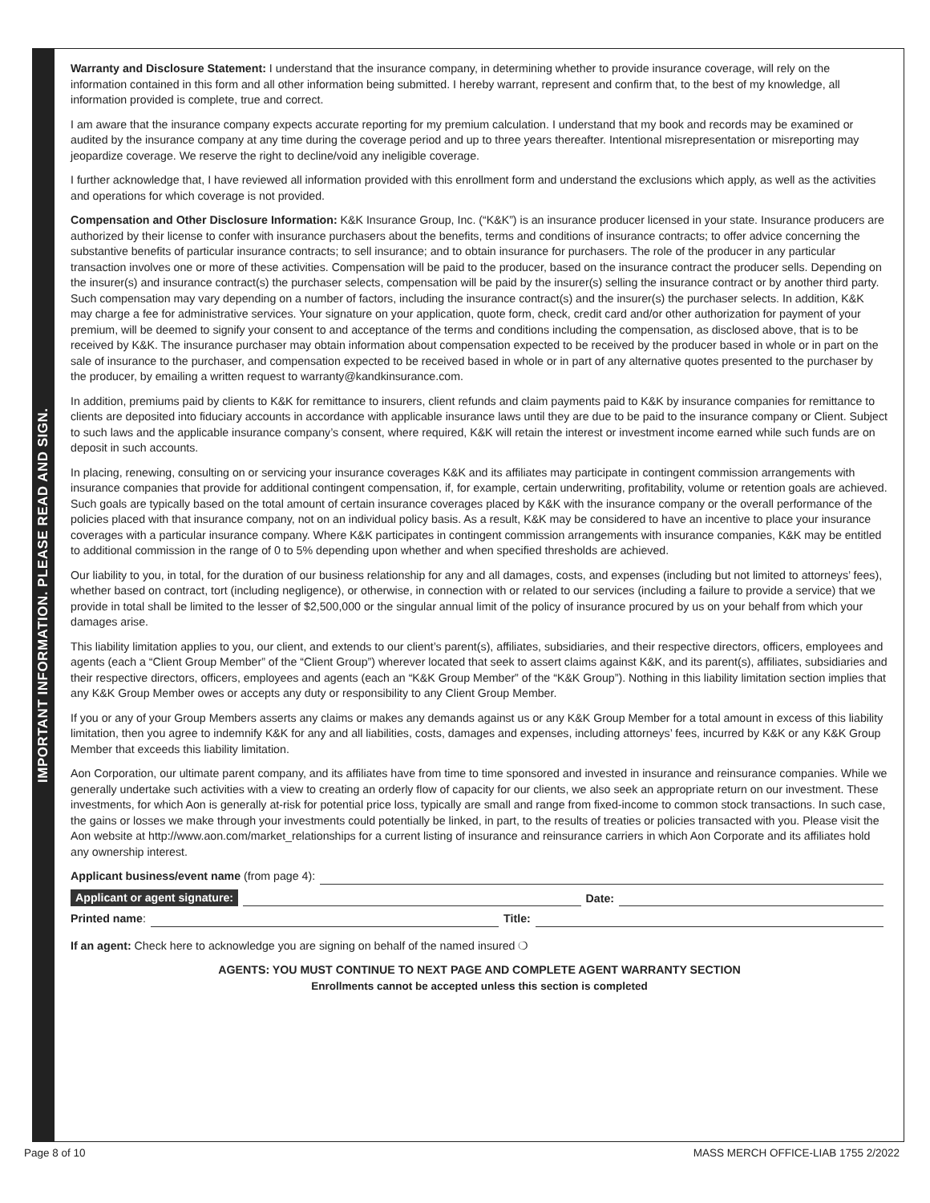IMPORTANT INFORMATION. PLEASE READ AND SIGN.
Warranty and Disclosure Statement: I understand that the insurance company, in determining whether to provide insurance coverage, will rely on the information contained in this form and all other information being submitted. I hereby warrant, represent and confirm that, to the best of my knowledge, all information provided is complete, true and correct.
I am aware that the insurance company expects accurate reporting for my premium calculation. I understand that my book and records may be examined or audited by the insurance company at any time during the coverage period and up to three years thereafter. Intentional misrepresentation or misreporting may jeopardize coverage. We reserve the right to decline/void any ineligible coverage.
I further acknowledge that, I have reviewed all information provided with this enrollment form and understand the exclusions which apply, as well as the activities and operations for which coverage is not provided.
Compensation and Other Disclosure Information: K&K Insurance Group, Inc. (“K&K”) is an insurance producer licensed in your state. Insurance producers are authorized by their license to confer with insurance purchasers about the benefits, terms and conditions of insurance contracts; to offer advice concerning the substantive benefits of particular insurance contracts; to sell insurance; and to obtain insurance for purchasers. The role of the producer in any particular transaction involves one or more of these activities. Compensation will be paid to the producer, based on the insurance contract the producer sells. Depending on the insurer(s) and insurance contract(s) the purchaser selects, compensation will be paid by the insurer(s) selling the insurance contract or by another third party. Such compensation may vary depending on a number of factors, including the insurance contract(s) and the insurer(s) the purchaser selects. In addition, K&K may charge a fee for administrative services. Your signature on your application, quote form, check, credit card and/or other authorization for payment of your premium, will be deemed to signify your consent to and acceptance of the terms and conditions including the compensation, as disclosed above, that is to be received by K&K. The insurance purchaser may obtain information about compensation expected to be received by the producer based in whole or in part on the sale of insurance to the purchaser, and compensation expected to be received based in whole or in part of any alternative quotes presented to the purchaser by the producer, by emailing a written request to warranty@kandkinsurance.com.
In addition, premiums paid by clients to K&K for remittance to insurers, client refunds and claim payments paid to K&K by insurance companies for remittance to clients are deposited into fiduciary accounts in accordance with applicable insurance laws until they are due to be paid to the insurance company or Client. Subject to such laws and the applicable insurance company’s consent, where required, K&K will retain the interest or investment income earned while such funds are on deposit in such accounts.
In placing, renewing, consulting on or servicing your insurance coverages K&K and its affiliates may participate in contingent commission arrangements with insurance companies that provide for additional contingent compensation, if, for example, certain underwriting, profitability, volume or retention goals are achieved. Such goals are typically based on the total amount of certain insurance coverages placed by K&K with the insurance company or the overall performance of the policies placed with that insurance company, not on an individual policy basis. As a result, K&K may be considered to have an incentive to place your insurance coverages with a particular insurance company. Where K&K participates in contingent commission arrangements with insurance companies, K&K may be entitled to additional commission in the range of 0 to 5% depending upon whether and when specified thresholds are achieved.
Our liability to you, in total, for the duration of our business relationship for any and all damages, costs, and expenses (including but not limited to attorneys’ fees), whether based on contract, tort (including negligence), or otherwise, in connection with or related to our services (including a failure to provide a service) that we provide in total shall be limited to the lesser of $2,500,000 or the singular annual limit of the policy of insurance procured by us on your behalf from which your damages arise.
This liability limitation applies to you, our client, and extends to our client’s parent(s), affiliates, subsidiaries, and their respective directors, officers, employees and agents (each a “Client Group Member” of the “Client Group”) wherever located that seek to assert claims against K&K, and its parent(s), affiliates, subsidiaries and their respective directors, officers, employees and agents (each an “K&K Group Member” of the “K&K Group”). Nothing in this liability limitation section implies that any K&K Group Member owes or accepts any duty or responsibility to any Client Group Member.
If you or any of your Group Members asserts any claims or makes any demands against us or any K&K Group Member for a total amount in excess of this liability limitation, then you agree to indemnify K&K for any and all liabilities, costs, damages and expenses, including attorneys’ fees, incurred by K&K or any K&K Group Member that exceeds this liability limitation.
Aon Corporation, our ultimate parent company, and its affiliates have from time to time sponsored and invested in insurance and reinsurance companies. While we generally undertake such activities with a view to creating an orderly flow of capacity for our clients, we also seek an appropriate return on our investment. These investments, for which Aon is generally at-risk for potential price loss, typically are small and range from fixed-income to common stock transactions. In such case, the gains or losses we make through your investments could potentially be linked, in part, to the results of treaties or policies transacted with you. Please visit the Aon website at http://www.aon.com/market_relationships for a current listing of insurance and reinsurance carriers in which Aon Corporate and its affiliates hold any ownership interest.
Applicant business/event name (from page 4):
Applicant or agent signature: Date:
Printed name: Title:
If an agent: Check here to acknowledge you are signing on behalf of the named insured ❍
AGENTS: YOU MUST CONTINUE TO NEXT PAGE AND COMPLETE AGENT WARRANTY SECTION
Enrollments cannot be accepted unless this section is completed
Page 8 of 10 MASS MERCH OFFICE-LIAB 1755 2/2022